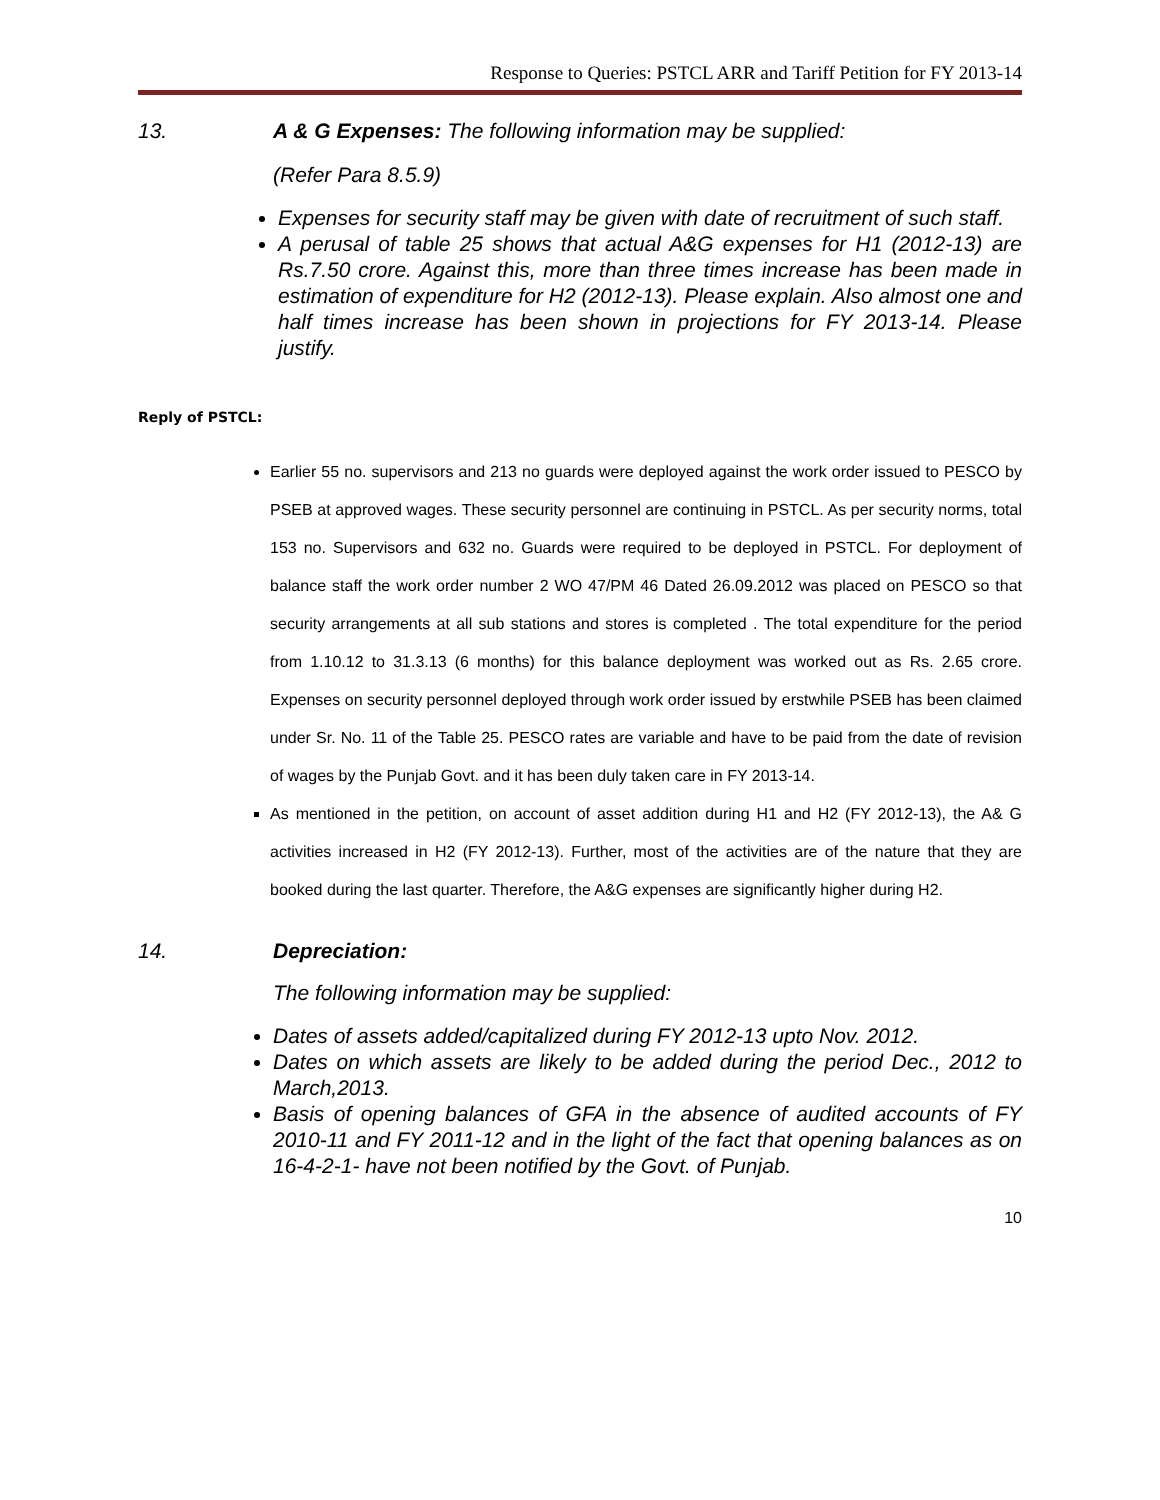Response to Queries: PSTCL ARR and Tariff Petition for FY 2013-14
13. A & G Expenses: The following information may be supplied:
(Refer Para 8.5.9)
Expenses for security staff may be given with date of recruitment of such staff.
A perusal of table 25 shows that actual A&G expenses for H1 (2012-13) are Rs.7.50 crore. Against this, more than three times increase has been made in estimation of expenditure for H2 (2012-13). Please explain. Also almost one and half times increase has been shown in projections for FY 2013-14. Please justify.
Reply of PSTCL:
Earlier 55 no. supervisors and 213 no guards were deployed against the work order issued to PESCO by PSEB at approved wages. These security personnel are continuing in PSTCL. As per security norms, total 153 no. Supervisors and 632 no. Guards were required to be deployed in PSTCL. For deployment of balance staff the work order number 2 WO 47/PM 46 Dated 26.09.2012 was placed on PESCO so that security arrangements at all sub stations and stores is completed . The total expenditure for the period from 1.10.12 to 31.3.13 (6 months) for this balance deployment was worked out as Rs. 2.65 crore. Expenses on security personnel deployed through work order issued by erstwhile PSEB has been claimed under Sr. No. 11 of the Table 25. PESCO rates are variable and have to be paid from the date of revision of wages by the Punjab Govt. and it has been duly taken care in FY 2013-14.
As mentioned in the petition, on account of asset addition during H1 and H2 (FY 2012-13), the A& G activities increased in H2 (FY 2012-13). Further, most of the activities are of the nature that they are booked during the last quarter. Therefore, the A&G expenses are significantly higher during H2.
14. Depreciation:
The following information may be supplied:
Dates of assets added/capitalized during FY 2012-13 upto Nov. 2012.
Dates on which assets are likely to be added during the period Dec., 2012 to March,2013.
Basis of opening balances of GFA in the absence of audited accounts of FY 2010-11 and FY 2011-12 and in the light of the fact that opening balances as on 16-4-2-1- have not been notified by the Govt. of Punjab.
10